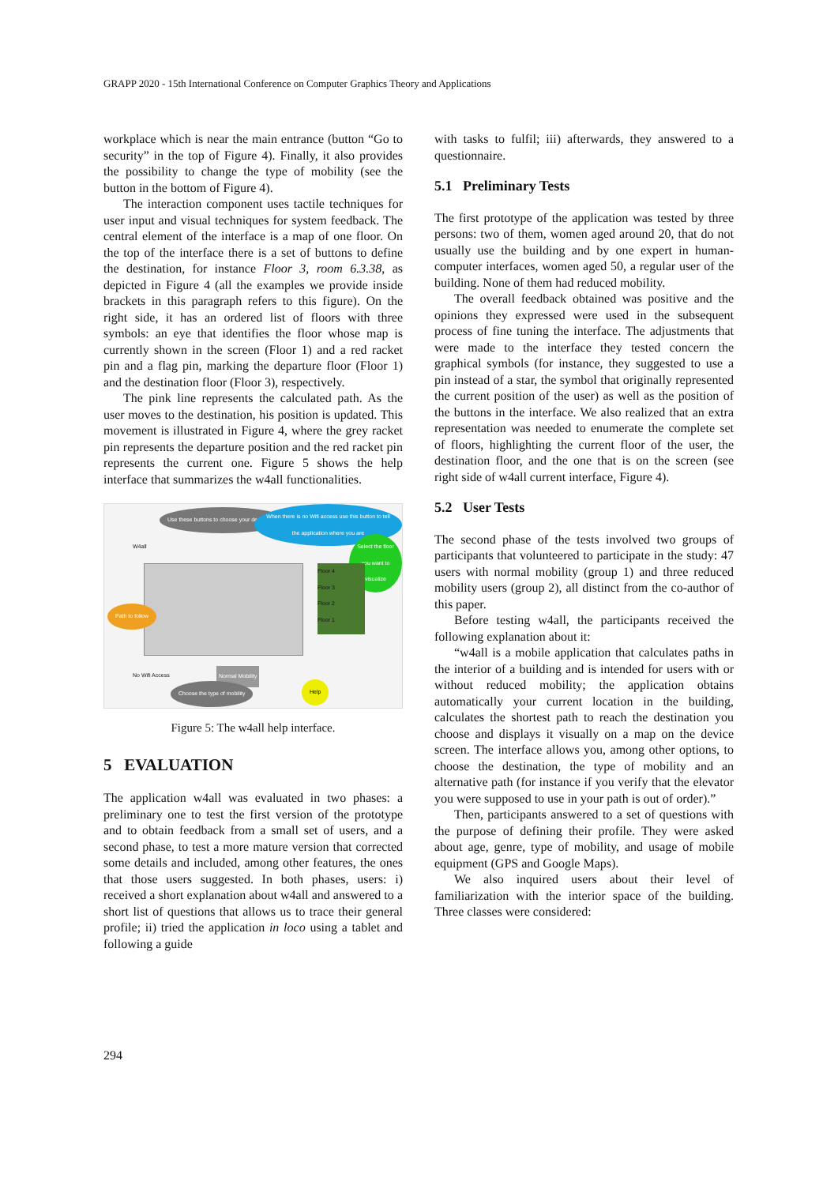GRAPP 2020 - 15th International Conference on Computer Graphics Theory and Applications
workplace which is near the main entrance (button “Go to security” in the top of Figure 4). Finally, it also provides the possibility to change the type of mobility (see the button in the bottom of Figure 4).
The interaction component uses tactile techniques for user input and visual techniques for system feedback. The central element of the interface is a map of one floor. On the top of the interface there is a set of buttons to define the destination, for instance Floor 3, room 6.3.38, as depicted in Figure 4 (all the examples we provide inside brackets in this paragraph refers to this figure). On the right side, it has an ordered list of floors with three symbols: an eye that identifies the floor whose map is currently shown in the screen (Floor 1) and a red racket pin and a flag pin, marking the departure floor (Floor 1) and the destination floor (Floor 3), respectively.
The pink line represents the calculated path. As the user moves to the destination, his position is updated. This movement is illustrated in Figure 4, where the grey racket pin represents the departure position and the red racket pin represents the current one. Figure 5 shows the help interface that summarizes the w4all functionalities.
Use these buttons to choose your destination
When there is no Wifi access use this button to tell the application where you are
Select the floor you want to visualize
W4all
Floor 4
Floor 3
Floor 2
Floor 1
Path to follow
No Wifi Access Normal Mobility
Choose the type of mobility Help
Figure 5: The w4all help interface.
5 EVALUATION
The application w4all was evaluated in two phases: a preliminary one to test the first version of the prototype and to obtain feedback from a small set of users, and a second phase, to test a more mature version that corrected some details and included, among other features, the ones that those users suggested. In both phases, users: i) received a short explanation about w4all and answered to a short list of questions that allows us to trace their general profile; ii) tried the application in loco using a tablet and following a guide
with tasks to fulfil; iii) afterwards, they answered to a questionnaire.
5.1 Preliminary Tests
The first prototype of the application was tested by three persons: two of them, women aged around 20, that do not usually use the building and by one expert in human-computer interfaces, women aged 50, a regular user of the building. None of them had reduced mobility.
The overall feedback obtained was positive and the opinions they expressed were used in the subsequent process of fine tuning the interface. The adjustments that were made to the interface they tested concern the graphical symbols (for instance, they suggested to use a pin instead of a star, the symbol that originally represented the current position of the user) as well as the position of the buttons in the interface. We also realized that an extra representation was needed to enumerate the complete set of floors, highlighting the current floor of the user, the destination floor, and the one that is on the screen (see right side of w4all current interface, Figure 4).
5.2 User Tests
The second phase of the tests involved two groups of participants that volunteered to participate in the study: 47 users with normal mobility (group 1) and three reduced mobility users (group 2), all distinct from the co-author of this paper.
Before testing w4all, the participants received the following explanation about it:
“w4all is a mobile application that calculates paths in the interior of a building and is intended for users with or without reduced mobility; the application obtains automatically your current location in the building, calculates the shortest path to reach the destination you choose and displays it visually on a map on the device screen. The interface allows you, among other options, to choose the destination, the type of mobility and an alternative path (for instance if you verify that the elevator you were supposed to use in your path is out of order).”
Then, participants answered to a set of questions with the purpose of defining their profile. They were asked about age, genre, type of mobility, and usage of mobile equipment (GPS and Google Maps).
We also inquired users about their level of familiarization with the interior space of the building. Three classes were considered:
294